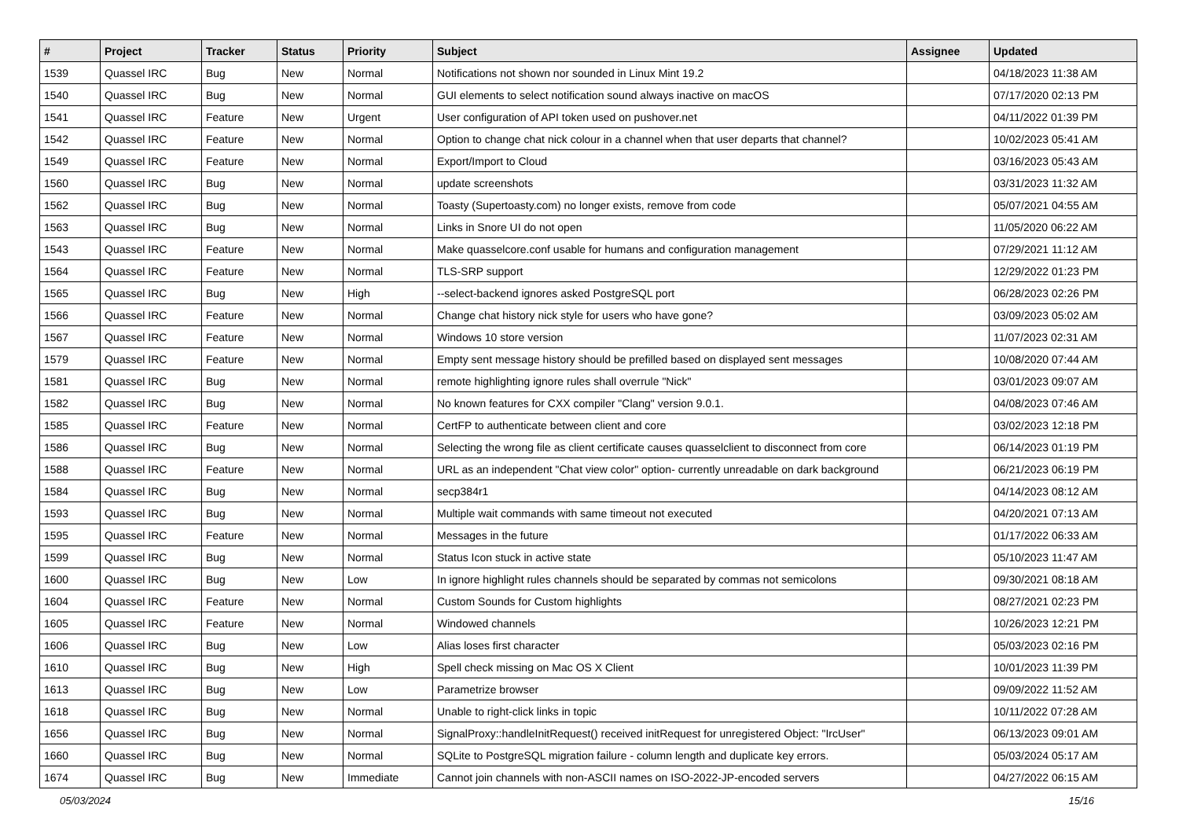| # | Project | Tracker | Status | Priority | Subject | Assignee | Updated |
| --- | --- | --- | --- | --- | --- | --- | --- |
| 1539 | Quassel IRC | Bug | New | Normal | Notifications not shown nor sounded in Linux Mint 19.2 | | 04/18/2023 11:38 AM |
| 1540 | Quassel IRC | Bug | New | Normal | GUI elements to select notification sound always inactive on macOS | | 07/17/2020 02:13 PM |
| 1541 | Quassel IRC | Feature | New | Urgent | User configuration of API token used on pushover.net | | 04/11/2022 01:39 PM |
| 1542 | Quassel IRC | Feature | New | Normal | Option to change chat nick colour in a channel when that user departs that channel? | | 10/02/2023 05:41 AM |
| 1549 | Quassel IRC | Feature | New | Normal | Export/Import to Cloud | | 03/16/2023 05:43 AM |
| 1560 | Quassel IRC | Bug | New | Normal | update screenshots | | 03/31/2023 11:32 AM |
| 1562 | Quassel IRC | Bug | New | Normal | Toasty (Supertoasty.com) no longer exists, remove from code | | 05/07/2021 04:55 AM |
| 1563 | Quassel IRC | Bug | New | Normal | Links in Snore UI do not open | | 11/05/2020 06:22 AM |
| 1543 | Quassel IRC | Feature | New | Normal | Make quasselcore.conf usable for humans and configuration management | | 07/29/2021 11:12 AM |
| 1564 | Quassel IRC | Feature | New | Normal | TLS-SRP support | | 12/29/2022 01:23 PM |
| 1565 | Quassel IRC | Bug | New | High | --select-backend ignores asked PostgreSQL port | | 06/28/2023 02:26 PM |
| 1566 | Quassel IRC | Feature | New | Normal | Change chat history nick style for users who have gone? | | 03/09/2023 05:02 AM |
| 1567 | Quassel IRC | Feature | New | Normal | Windows 10 store version | | 11/07/2023 02:31 AM |
| 1579 | Quassel IRC | Feature | New | Normal | Empty sent message history should be prefilled based on displayed sent messages | | 10/08/2020 07:44 AM |
| 1581 | Quassel IRC | Bug | New | Normal | remote highlighting ignore rules shall overrule "Nick" | | 03/01/2023 09:07 AM |
| 1582 | Quassel IRC | Bug | New | Normal | No known features for CXX compiler "Clang" version 9.0.1. | | 04/08/2023 07:46 AM |
| 1585 | Quassel IRC | Feature | New | Normal | CertFP to authenticate between client and core | | 03/02/2023 12:18 PM |
| 1586 | Quassel IRC | Bug | New | Normal | Selecting the wrong file as client certificate causes quasselclient to disconnect from core | | 06/14/2023 01:19 PM |
| 1588 | Quassel IRC | Feature | New | Normal | URL as an independent "Chat view color" option- currently unreadable on dark background | | 06/21/2023 06:19 PM |
| 1584 | Quassel IRC | Bug | New | Normal | secp384r1 | | 04/14/2023 08:12 AM |
| 1593 | Quassel IRC | Bug | New | Normal | Multiple wait commands with same timeout not executed | | 04/20/2021 07:13 AM |
| 1595 | Quassel IRC | Feature | New | Normal | Messages in the future | | 01/17/2022 06:33 AM |
| 1599 | Quassel IRC | Bug | New | Normal | Status Icon stuck in active state | | 05/10/2023 11:47 AM |
| 1600 | Quassel IRC | Bug | New | Low | In ignore highlight rules channels should be separated by commas not semicolons | | 09/30/2021 08:18 AM |
| 1604 | Quassel IRC | Feature | New | Normal | Custom Sounds for Custom highlights | | 08/27/2021 02:23 PM |
| 1605 | Quassel IRC | Feature | New | Normal | Windowed channels | | 10/26/2023 12:21 PM |
| 1606 | Quassel IRC | Bug | New | Low | Alias loses first character | | 05/03/2023 02:16 PM |
| 1610 | Quassel IRC | Bug | New | High | Spell check missing on Mac OS X Client | | 10/01/2023 11:39 PM |
| 1613 | Quassel IRC | Bug | New | Low | Parametrize browser | | 09/09/2022 11:52 AM |
| 1618 | Quassel IRC | Bug | New | Normal | Unable to right-click links in topic | | 10/11/2022 07:28 AM |
| 1656 | Quassel IRC | Bug | New | Normal | SignalProxy::handleInitRequest() received initRequest for unregistered Object: "IrcUser" | | 06/13/2023 09:01 AM |
| 1660 | Quassel IRC | Bug | New | Normal | SQLite to PostgreSQL migration failure - column length and duplicate key errors. | | 05/03/2024 05:17 AM |
| 1674 | Quassel IRC | Bug | New | Immediate | Cannot join channels with non-ASCII names on ISO-2022-JP-encoded servers | | 04/27/2022 06:15 AM |
05/03/2024 15/16